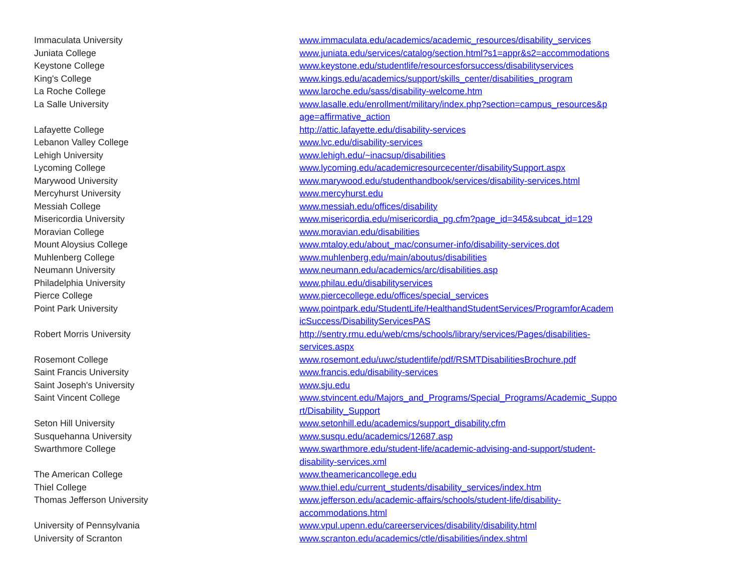| Immaculata University | www.immaculata.edu/academics/academic_resources/disability_services |
| Juniata College | www.juniata.edu/services/catalog/section.html?s1=appr&s2=accommodations |
| Keystone College | www.keystone.edu/studentlife/resourcesforsuccess/disabilityservices |
| King's College | www.kings.edu/academics/support/skills_center/disabilities_program |
| La Roche College | www.laroche.edu/sass/disability-welcome.htm |
| La Salle University | www.lasalle.edu/enrollment/military/index.php?section=campus_resources&p age=affirmative_action |
| Lafayette College | http://attic.lafayette.edu/disability-services |
| Lebanon Valley College | www.lvc.edu/disability-services |
| Lehigh University | www.lehigh.edu/~inacsup/disabilities |
| Lycoming College | www.lycoming.edu/academicresourcecenter/disabilitySupport.aspx |
| Marywood University | www.marywood.edu/studenthandbook/services/disability-services.html |
| Mercyhurst University | www.mercyhurst.edu |
| Messiah College | www.messiah.edu/offices/disability |
| Misericordia University | www.misericordia.edu/misericordia_pg.cfm?page_id=345&subcat_id=129 |
| Moravian College | www.moravian.edu/disabilities |
| Mount Aloysius College | www.mtaloy.edu/about_mac/consumer-info/disability-services.dot |
| Muhlenberg College | www.muhlenberg.edu/main/aboutus/disabilities |
| Neumann University | www.neumann.edu/academics/arc/disabilities.asp |
| Philadelphia University | www.philau.edu/disabilityservices |
| Pierce College | www.piercecollege.edu/offices/special_services |
| Point Park University | www.pointpark.edu/StudentLife/HealthandStudentServices/ProgramforAcadem icSuccess/DisabilityServicesPAS |
| Robert Morris University | http://sentry.rmu.edu/web/cms/schools/library/services/Pages/disabilities- services.aspx |
| Rosemont College | www.rosemont.edu/uwc/studentlife/pdf/RSMTDisabilitiesBrochure.pdf |
| Saint Francis University | www.francis.edu/disability-services |
| Saint Joseph's University | www.sju.edu |
| Saint Vincent College | www.stvincent.edu/Majors_and_Programs/Special_Programs/Academic_Suppo rt/Disability_Support |
| Seton Hill University | www.setonhill.edu/academics/support_disability.cfm |
| Susquehanna University | www.susqu.edu/academics/12687.asp |
| Swarthmore College | www.swarthmore.edu/student-life/academic-advising-and-support/student- disability-services.xml |
| The American College | www.theamericancollege.edu |
| Thiel College | www.thiel.edu/current_students/disability_services/index.htm |
| Thomas Jefferson University | www.jefferson.edu/academic-affairs/schools/student-life/disability- accommodations.html |
| University of Pennsylvania | www.vpul.upenn.edu/careerservices/disability/disability.html |
| University of Scranton | www.scranton.edu/academics/ctle/disabilities/index.shtml |